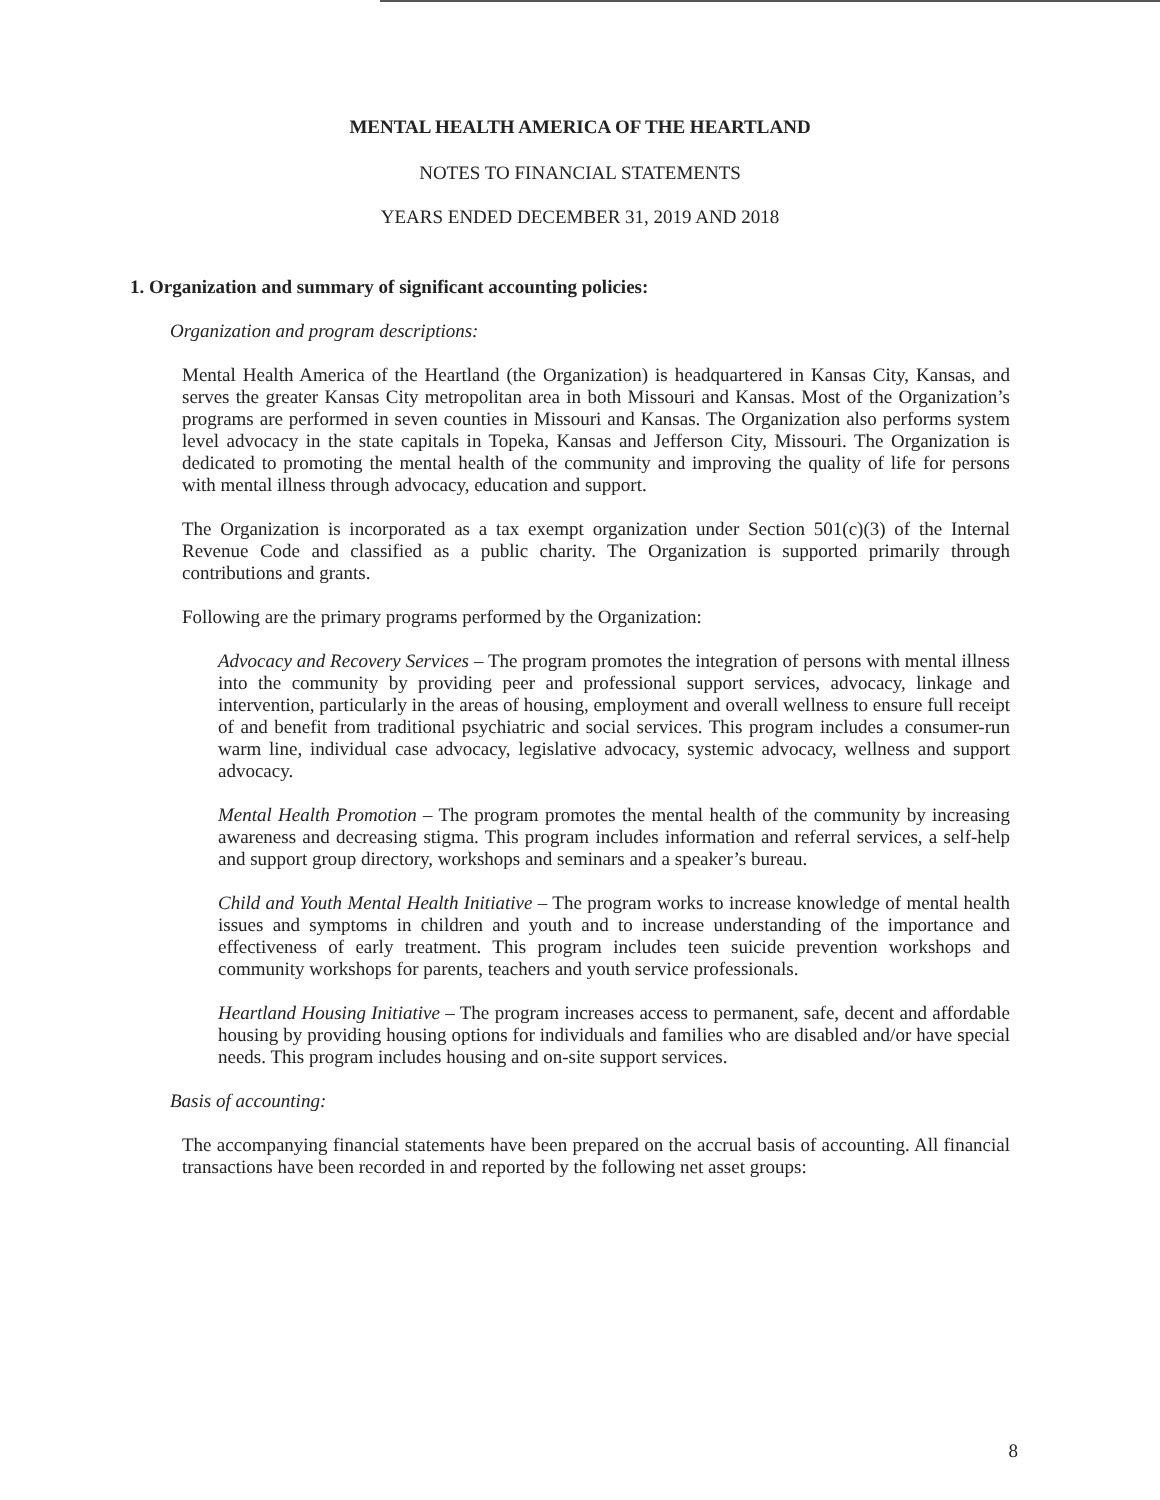MENTAL HEALTH AMERICA OF THE HEARTLAND
NOTES TO FINANCIAL STATEMENTS
YEARS ENDED DECEMBER 31, 2019 AND 2018
1. Organization and summary of significant accounting policies:
Organization and program descriptions:
Mental Health America of the Heartland (the Organization) is headquartered in Kansas City, Kansas, and serves the greater Kansas City metropolitan area in both Missouri and Kansas. Most of the Organization’s programs are performed in seven counties in Missouri and Kansas. The Organization also performs system level advocacy in the state capitals in Topeka, Kansas and Jefferson City, Missouri. The Organization is dedicated to promoting the mental health of the community and improving the quality of life for persons with mental illness through advocacy, education and support.
The Organization is incorporated as a tax exempt organization under Section 501(c)(3) of the Internal Revenue Code and classified as a public charity. The Organization is supported primarily through contributions and grants.
Following are the primary programs performed by the Organization:
Advocacy and Recovery Services – The program promotes the integration of persons with mental illness into the community by providing peer and professional support services, advocacy, linkage and intervention, particularly in the areas of housing, employment and overall wellness to ensure full receipt of and benefit from traditional psychiatric and social services. This program includes a consumer-run warm line, individual case advocacy, legislative advocacy, systemic advocacy, wellness and support advocacy.
Mental Health Promotion – The program promotes the mental health of the community by increasing awareness and decreasing stigma. This program includes information and referral services, a self-help and support group directory, workshops and seminars and a speaker’s bureau.
Child and Youth Mental Health Initiative – The program works to increase knowledge of mental health issues and symptoms in children and youth and to increase understanding of the importance and effectiveness of early treatment. This program includes teen suicide prevention workshops and community workshops for parents, teachers and youth service professionals.
Heartland Housing Initiative – The program increases access to permanent, safe, decent and affordable housing by providing housing options for individuals and families who are disabled and/or have special needs. This program includes housing and on-site support services.
Basis of accounting:
The accompanying financial statements have been prepared on the accrual basis of accounting. All financial transactions have been recorded in and reported by the following net asset groups:
8